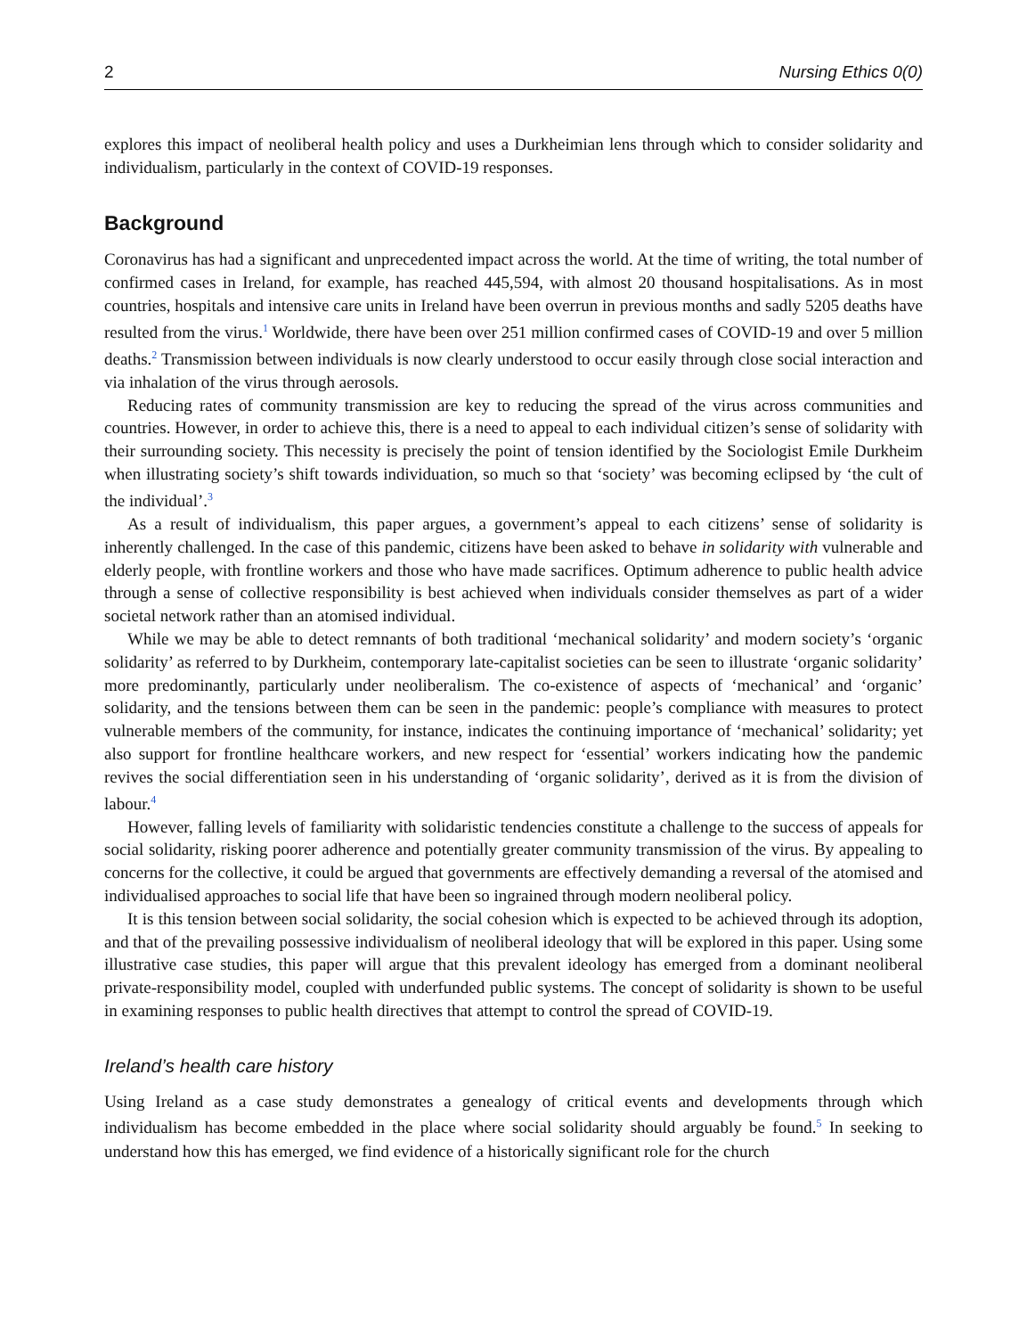2 Nursing Ethics 0(0)
explores this impact of neoliberal health policy and uses a Durkheimian lens through which to consider solidarity and individualism, particularly in the context of COVID-19 responses.
Background
Coronavirus has had a significant and unprecedented impact across the world. At the time of writing, the total number of confirmed cases in Ireland, for example, has reached 445,594, with almost 20 thousand hospitalisations. As in most countries, hospitals and intensive care units in Ireland have been overrun in previous months and sadly 5205 deaths have resulted from the virus.<sup>1</sup> Worldwide, there have been over 251 million confirmed cases of COVID-19 and over 5 million deaths.<sup>2</sup> Transmission between individuals is now clearly understood to occur easily through close social interaction and via inhalation of the virus through aerosols.
Reducing rates of community transmission are key to reducing the spread of the virus across communities and countries. However, in order to achieve this, there is a need to appeal to each individual citizen’s sense of solidarity with their surrounding society. This necessity is precisely the point of tension identified by the Sociologist Emile Durkheim when illustrating society’s shift towards individuation, so much so that ‘society’ was becoming eclipsed by ‘the cult of the individual’.<sup>3</sup>
As a result of individualism, this paper argues, a government’s appeal to each citizens’ sense of solidarity is inherently challenged. In the case of this pandemic, citizens have been asked to behave in solidarity with vulnerable and elderly people, with frontline workers and those who have made sacrifices. Optimum adherence to public health advice through a sense of collective responsibility is best achieved when individuals consider themselves as part of a wider societal network rather than an atomised individual.
While we may be able to detect remnants of both traditional ‘mechanical solidarity’ and modern society’s ‘organic solidarity’ as referred to by Durkheim, contemporary late-capitalist societies can be seen to illustrate ‘organic solidarity’ more predominantly, particularly under neoliberalism. The co-existence of aspects of ‘mechanical’ and ‘organic’ solidarity, and the tensions between them can be seen in the pandemic: people’s compliance with measures to protect vulnerable members of the community, for instance, indicates the continuing importance of ‘mechanical’ solidarity; yet also support for frontline healthcare workers, and new respect for ‘essential’ workers indicating how the pandemic revives the social differentiation seen in his understanding of ‘organic solidarity’, derived as it is from the division of labour.<sup>4</sup>
However, falling levels of familiarity with solidaristic tendencies constitute a challenge to the success of appeals for social solidarity, risking poorer adherence and potentially greater community transmission of the virus. By appealing to concerns for the collective, it could be argued that governments are effectively demanding a reversal of the atomised and individualised approaches to social life that have been so ingrained through modern neoliberal policy.
It is this tension between social solidarity, the social cohesion which is expected to be achieved through its adoption, and that of the prevailing possessive individualism of neoliberal ideology that will be explored in this paper. Using some illustrative case studies, this paper will argue that this prevalent ideology has emerged from a dominant neoliberal private-responsibility model, coupled with underfunded public systems. The concept of solidarity is shown to be useful in examining responses to public health directives that attempt to control the spread of COVID-19.
Ireland’s health care history
Using Ireland as a case study demonstrates a genealogy of critical events and developments through which individualism has become embedded in the place where social solidarity should arguably be found.<sup>5</sup> In seeking to understand how this has emerged, we find evidence of a historically significant role for the church